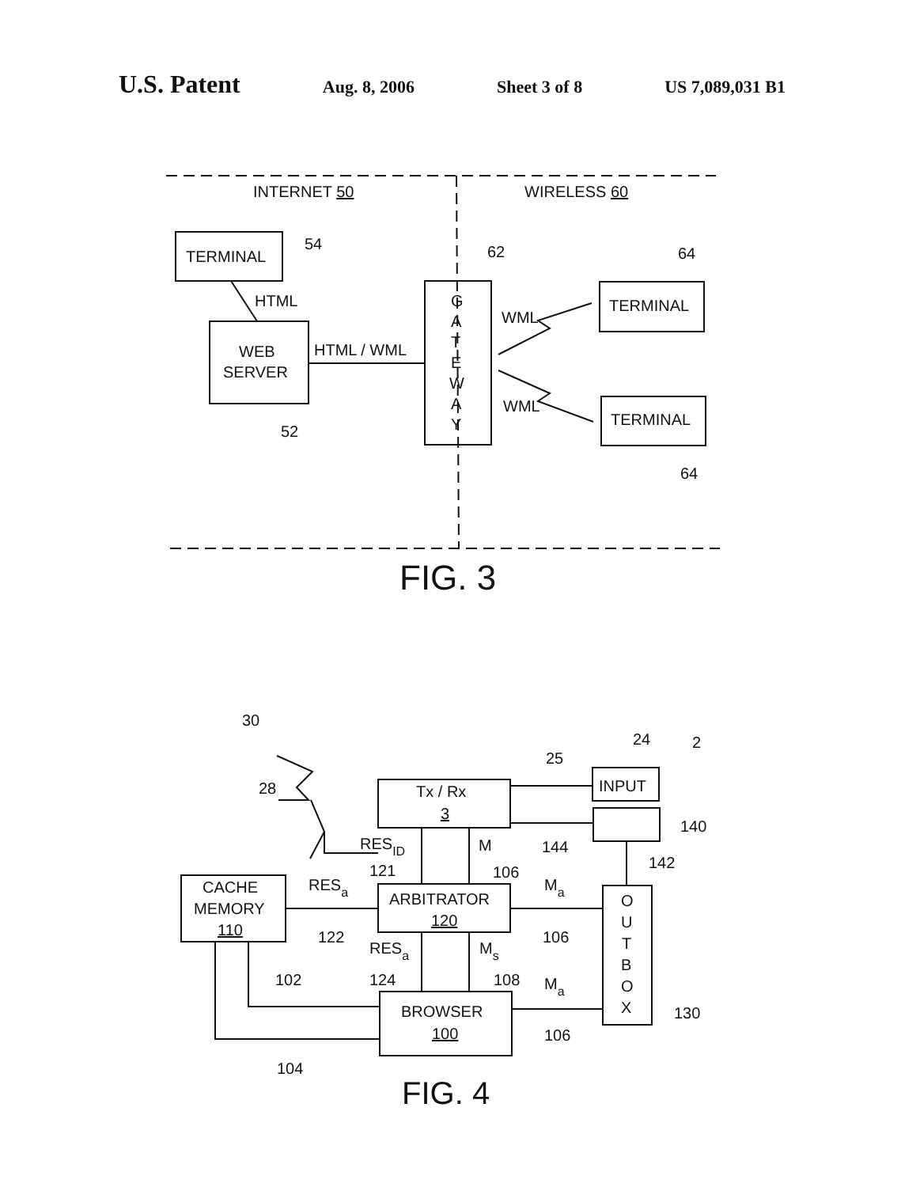U.S. Patent Aug. 8, 2006 Sheet 3 of 8 US 7,089,031 B1
INTERNET 50
WIRELESS 60
TERMINAL
54
HTML
WEB
SERVER
52
HTML / WML
G
A
T
E
W
A
Y
62
WML
WML
TERMINAL
TERMINAL
64
64
FIG. 3
30
28
Tx / Rx
3
25
24
2
INPUT
140
144
142
RESID
M
121
106
CACHE
MEMORY
110
RESa
122
ARBITRATOR
120
Ma
106
O
U
T
B
O
X
RESa
Ms
124
108
102
Ma
BROWSER
100
130
106
104
FIG. 4